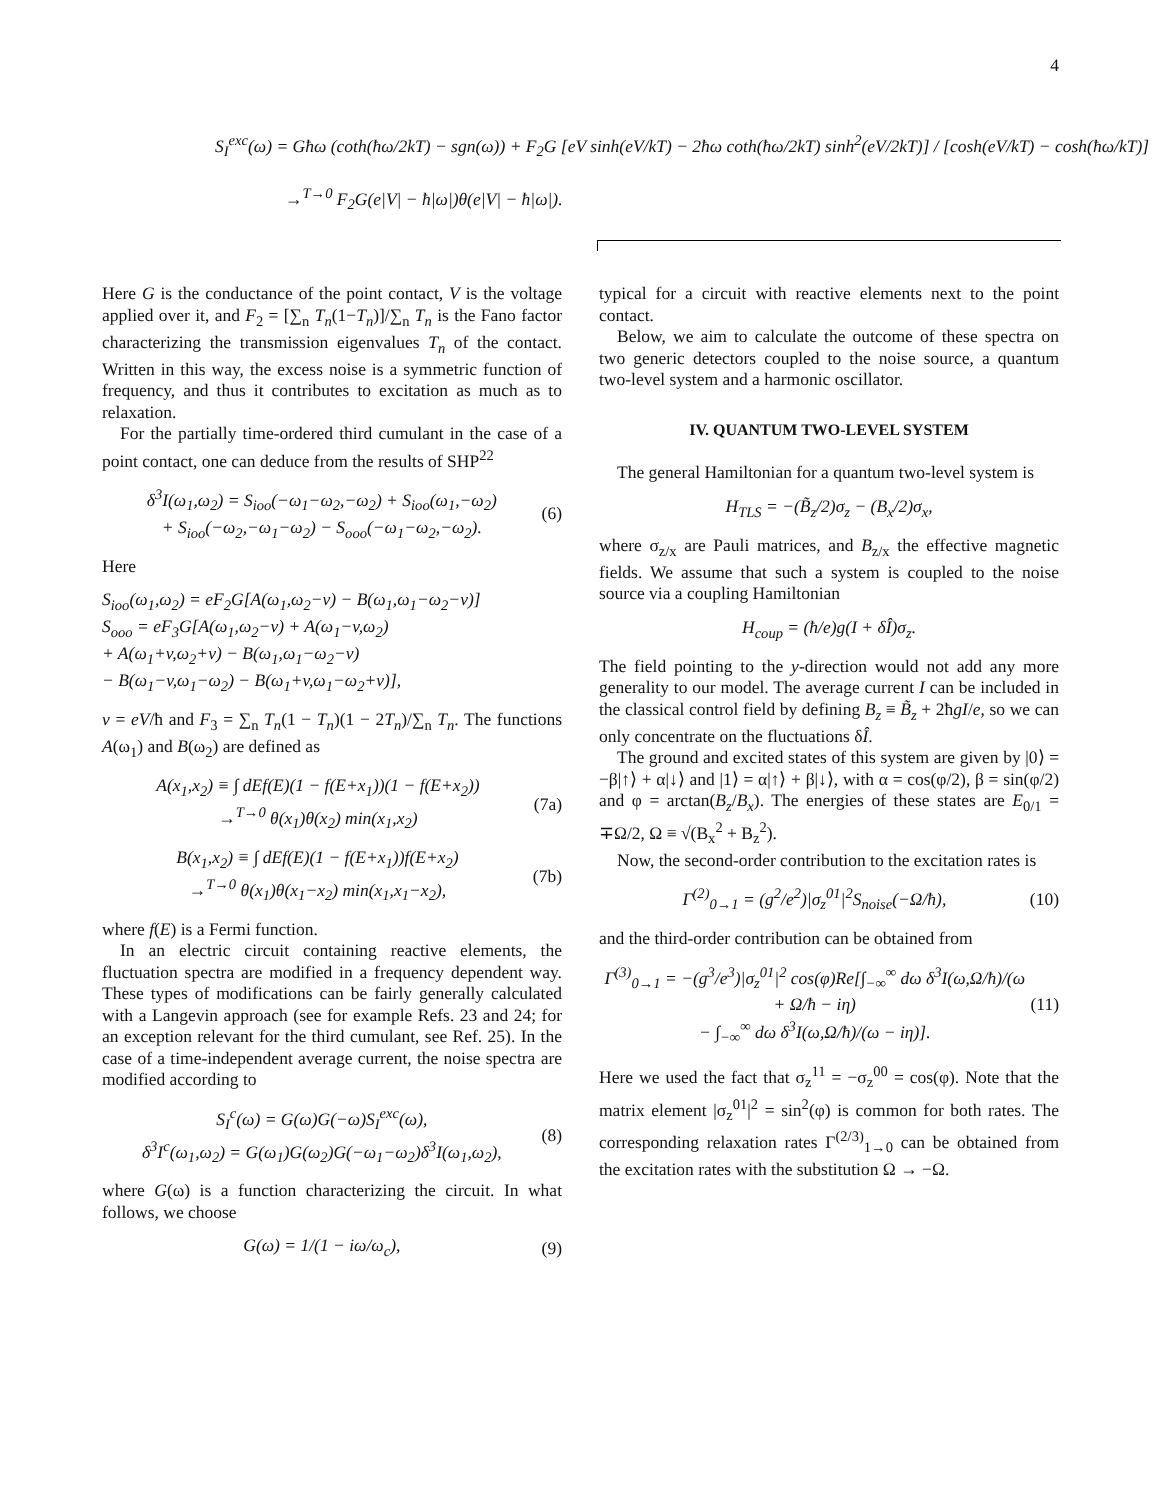4
S<sub>I</sub><sup>exc</sup>(ω) = Għω (coth(ħω/2kT) − sgn(ω)) + F<sub>2</sub>G [eV sinh(eV/kT) − 2ħω coth(ħω/2kT) sinh<sup>2</sup>(eV/2kT)] / [cosh(eV/kT) − cosh(ħω/kT)]
→<sup>T→0</sup> F<sub>2</sub>G(e|V| − ħ|ω|)θ(e|V| − ħ|ω|).
Here G is the conductance of the point contact, V is the voltage applied over it, and F<sub>2</sub> = [∑<sub>n</sub> T<sub>n</sub>(1−T<sub>n</sub>)]/∑<sub>n</sub> T<sub>n</sub> is the Fano factor characterizing the transmission eigenvalues T<sub>n</sub> of the contact. Written in this way, the excess noise is a symmetric function of frequency, and thus it contributes to excitation as much as to relaxation.
For the partially time-ordered third cumulant in the case of a point contact, one can deduce from the results of SHP<sup>22</sup>
δ<sup>3</sup>I(ω<sub>1</sub>,ω<sub>2</sub>) = S<sub>ioo</sub>(−ω<sub>1</sub>−ω<sub>2</sub>,−ω<sub>2</sub>) + S<sub>ioo</sub>(ω<sub>1</sub>,−ω<sub>2</sub>)
+ S<sub>ioo</sub>(−ω<sub>2</sub>,−ω<sub>1</sub>−ω<sub>2</sub>) − S<sub>ooo</sub>(−ω<sub>1</sub>−ω<sub>2</sub>,−ω<sub>2</sub>).
(6)
Here
S<sub>ioo</sub>(ω<sub>1</sub>,ω<sub>2</sub>) = eF<sub>2</sub>G[A(ω<sub>1</sub>,ω<sub>2</sub>−v) − B(ω<sub>1</sub>,ω<sub>1</sub>−ω<sub>2</sub>−v)]
S<sub>ooo</sub> = eF<sub>3</sub>G[A(ω<sub>1</sub>,ω<sub>2</sub>−v) + A(ω<sub>1</sub>−v,ω<sub>2</sub>)
+ A(ω<sub>1</sub>+v,ω<sub>2</sub>+v) − B(ω<sub>1</sub>,ω<sub>1</sub>−ω<sub>2</sub>−v)
− B(ω<sub>1</sub>−v,ω<sub>1</sub>−ω<sub>2</sub>) − B(ω<sub>1</sub>+v,ω<sub>1</sub>−ω<sub>2</sub>+v)],
v = eV/ħ and F<sub>3</sub> = ∑<sub>n</sub> T<sub>n</sub>(1 − T<sub>n</sub>)(1 − 2T<sub>n</sub>)/∑<sub>n</sub> T<sub>n</sub>. The functions A(ω<sub>1</sub>) and B(ω<sub>2</sub>) are defined as
A(x<sub>1</sub>,x<sub>2</sub>) ≡ ∫ dEf(E)(1 − f(E+x<sub>1</sub>))(1 − f(E+x<sub>2</sub>))
→<sup>T→0</sup> θ(x<sub>1</sub>)θ(x<sub>2</sub>) min(x<sub>1</sub>,x<sub>2</sub>)
(7a)
B(x<sub>1</sub>,x<sub>2</sub>) ≡ ∫ dEf(E)(1 − f(E+x<sub>1</sub>))f(E+x<sub>2</sub>)
→<sup>T→0</sup> θ(x<sub>1</sub>)θ(x<sub>1</sub>−x<sub>2</sub>) min(x<sub>1</sub>,x<sub>1</sub>−x<sub>2</sub>),
(7b)
where f(E) is a Fermi function.
In an electric circuit containing reactive elements, the fluctuation spectra are modified in a frequency dependent way. These types of modifications can be fairly generally calculated with a Langevin approach (see for example Refs. 23 and 24; for an exception relevant for the third cumulant, see Ref. 25). In the case of a time-independent average current, the noise spectra are modified according to
S<sub>I</sub><sup>c</sup>(ω) = G(ω)G(−ω)S<sub>I</sub><sup>exc</sup>(ω),
δ<sup>3</sup>I<sup>c</sup>(ω<sub>1</sub>,ω<sub>2</sub>) = G(ω<sub>1</sub>)G(ω<sub>2</sub>)G(−ω<sub>1</sub>−ω<sub>2</sub>)δ<sup>3</sup>I(ω<sub>1</sub>,ω<sub>2</sub>),
(8)
where G(ω) is a function characterizing the circuit. In what follows, we choose
G(ω) = 1/(1 − iω/ω<sub>c</sub>), (9)
typical for a circuit with reactive elements next to the point contact.
Below, we aim to calculate the outcome of these spectra on two generic detectors coupled to the noise source, a quantum two-level system and a harmonic oscillator.
IV. QUANTUM TWO-LEVEL SYSTEM
The general Hamiltonian for a quantum two-level system is
H<sub>TLS</sub> = −(B̃<sub>z</sub>/2)σ<sub>z</sub> − (B<sub>x</sub>/2)σ<sub>x</sub>,
where σ<sub>z/x</sub> are Pauli matrices, and B<sub>z/x</sub> the effective magnetic fields. We assume that such a system is coupled to the noise source via a coupling Hamiltonian
H<sub>coup</sub> = (ħ/e)g(I + δÎ)σ<sub>z</sub>.
The field pointing to the y-direction would not add any more generality to our model. The average current I can be included in the classical control field by defining B<sub>z</sub> ≡ B̃<sub>z</sub> + 2ħgI/e, so we can only concentrate on the fluctuations δÎ.
The ground and excited states of this system are given by |0⟩ = −β|↑⟩ + α|↓⟩ and |1⟩ = α|↑⟩ + β|↓⟩, with α = cos(φ/2), β = sin(φ/2) and φ = arctan(B<sub>z</sub>/B<sub>x</sub>). The energies of these states are E<sub>0/1</sub> = ∓Ω/2, Ω ≡ √(B<sub>x</sub><sup>2</sup> + B<sub>z</sub><sup>2</sup>).
Now, the second-order contribution to the excitation rates is
Γ<sup>(2)</sup><sub>0→1</sub> = (g<sup>2</sup>/e<sup>2</sup>)|σ<sub>z</sub><sup>01</sup>|<sup>2</sup>S<sub>noise</sub>(−Ω/ħ),
(10)
and the third-order contribution can be obtained from
Γ<sup>(3)</sup><sub>0→1</sub> = −(g<sup>3</sup>/e<sup>3</sup>)|σ<sub>z</sub><sup>01</sup>|<sup>2</sup> cos(φ)Re[∫<sub>−∞</sub><sup>∞</sup> dω δ<sup>3</sup>I(ω,Ω/ħ)/(ω + Ω/ħ − iη)
− ∫<sub>−∞</sub><sup>∞</sup> dω δ<sup>3</sup>I(ω,Ω/ħ)/(ω − iη)].
(11)
Here we used the fact that σ<sub>z</sub><sup>11</sup> = −σ<sub>z</sub><sup>00</sup> = cos(φ). Note that the matrix element |σ<sub>z</sub><sup>01</sup>|<sup>2</sup> = sin<sup>2</sup>(φ) is common for both rates. The corresponding relaxation rates Γ<sup>(2/3)</sup><sub>1→0</sub> can be obtained from the excitation rates with the substitution Ω → −Ω.